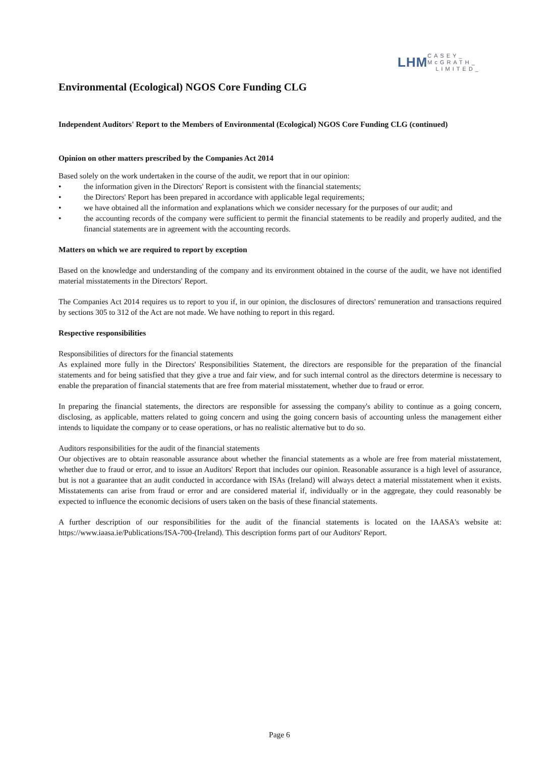LHM CASEY_
McGRATH_
LIMITED_
Environmental (Ecological) NGOS Core Funding CLG
Independent Auditors' Report to the Members of Environmental (Ecological) NGOS Core Funding CLG (continued)
Opinion on other matters prescribed by the Companies Act 2014
Based solely on the work undertaken in the course of the audit, we report that in our opinion:
• the information given in the Directors' Report is consistent with the financial statements;
• the Directors' Report has been prepared in accordance with applicable legal requirements;
• we have obtained all the information and explanations which we consider necessary for the purposes of our audit; and
• the accounting records of the company were sufficient to permit the financial statements to be readily and properly audited, and the financial statements are in agreement with the accounting records.
Matters on which we are required to report by exception
Based on the knowledge and understanding of the company and its environment obtained in the course of the audit, we have not identified material misstatements in the Directors' Report.
The Companies Act 2014 requires us to report to you if, in our opinion, the disclosures of directors' remuneration and transactions required by sections 305 to 312 of the Act are not made. We have nothing to report in this regard.
Respective responsibilities
Responsibilities of directors for the financial statements
As explained more fully in the Directors' Responsibilities Statement, the directors are responsible for the preparation of the financial statements and for being satisfied that they give a true and fair view, and for such internal control as the directors determine is necessary to enable the preparation of financial statements that are free from material misstatement, whether due to fraud or error.
In preparing the financial statements, the directors are responsible for assessing the company's ability to continue as a going concern, disclosing, as applicable, matters related to going concern and using the going concern basis of accounting unless the management either intends to liquidate the company or to cease operations, or has no realistic alternative but to do so.
Auditors responsibilities for the audit of the financial statements
Our objectives are to obtain reasonable assurance about whether the financial statements as a whole are free from material misstatement, whether due to fraud or error, and to issue an Auditors' Report that includes our opinion. Reasonable assurance is a high level of assurance, but is not a guarantee that an audit conducted in accordance with ISAs (Ireland) will always detect a material misstatement when it exists. Misstatements can arise from fraud or error and are considered material if, individually or in the aggregate, they could reasonably be expected to influence the economic decisions of users taken on the basis of these financial statements.
A further description of our responsibilities for the audit of the financial statements is located on the IAASA's website at: https://www.iaasa.ie/Publications/ISA-700-(Ireland). This description forms part of our Auditors' Report.
Page 6